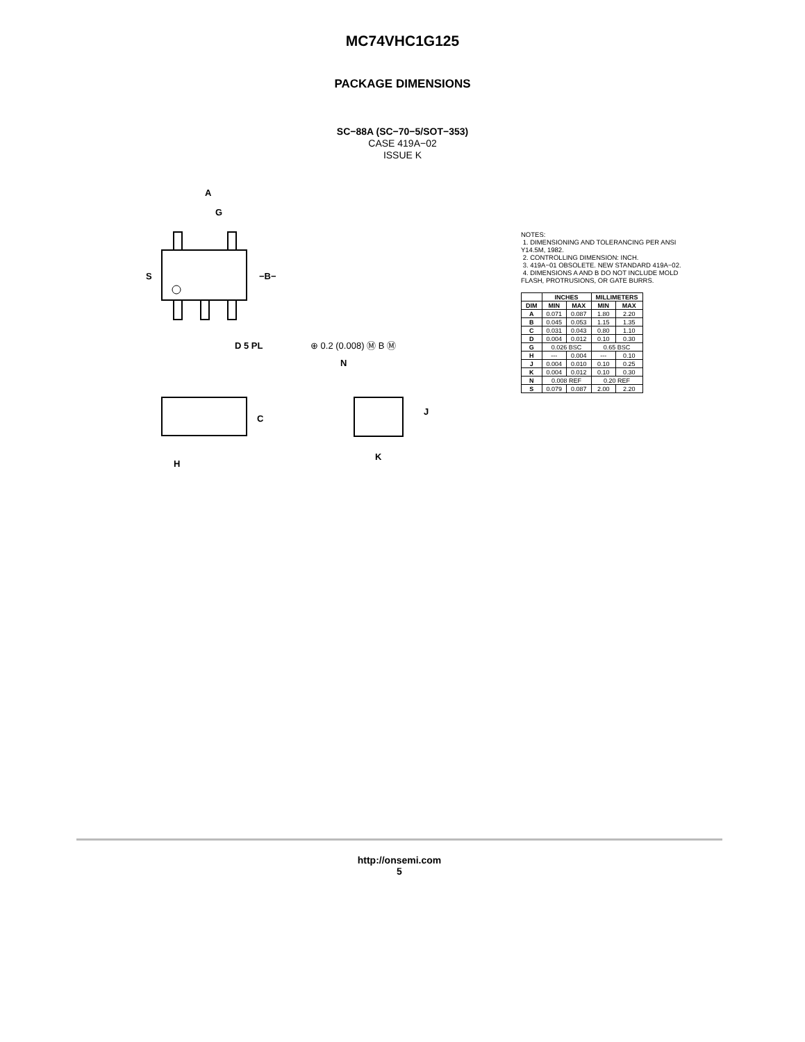MC74VHC1G125
PACKAGE DIMENSIONS
SC−88A (SC−70−5/SOT−353)
CASE 419A−02
ISSUE K
A
G
S
−B−
D 5 PL
⊕ 0.2 (0.008) Ⓜ B Ⓜ
C
H
N
J
K
NOTES:
1. DIMENSIONING AND TOLERANCING PER ANSI Y14.5M, 1982.
2. CONTROLLING DIMENSION: INCH.
3. 419A−01 OBSOLETE. NEW STANDARD 419A−02.
4. DIMENSIONS A AND B DO NOT INCLUDE MOLD FLASH, PROTRUSIONS, OR GATE BURRS.
| | INCHES | | MILLIMETERS | |
| --- | --- | --- | --- | --- |
| DIM | MIN | MAX | MIN | MAX |
| A | 0.071 | 0.087 | 1.80 | 2.20 |
| B | 0.045 | 0.053 | 1.15 | 1.35 |
| C | 0.031 | 0.043 | 0.80 | 1.10 |
| D | 0.004 | 0.012 | 0.10 | 0.30 |
| G | 0.026 BSC | | 0.65 BSC | |
| H | --- | 0.004 | --- | 0.10 |
| J | 0.004 | 0.010 | 0.10 | 0.25 |
| K | 0.004 | 0.012 | 0.10 | 0.30 |
| N | 0.008 REF | | 0.20 REF | |
| S | 0.079 | 0.087 | 2.00 | 2.20 |
http://onsemi.com
5